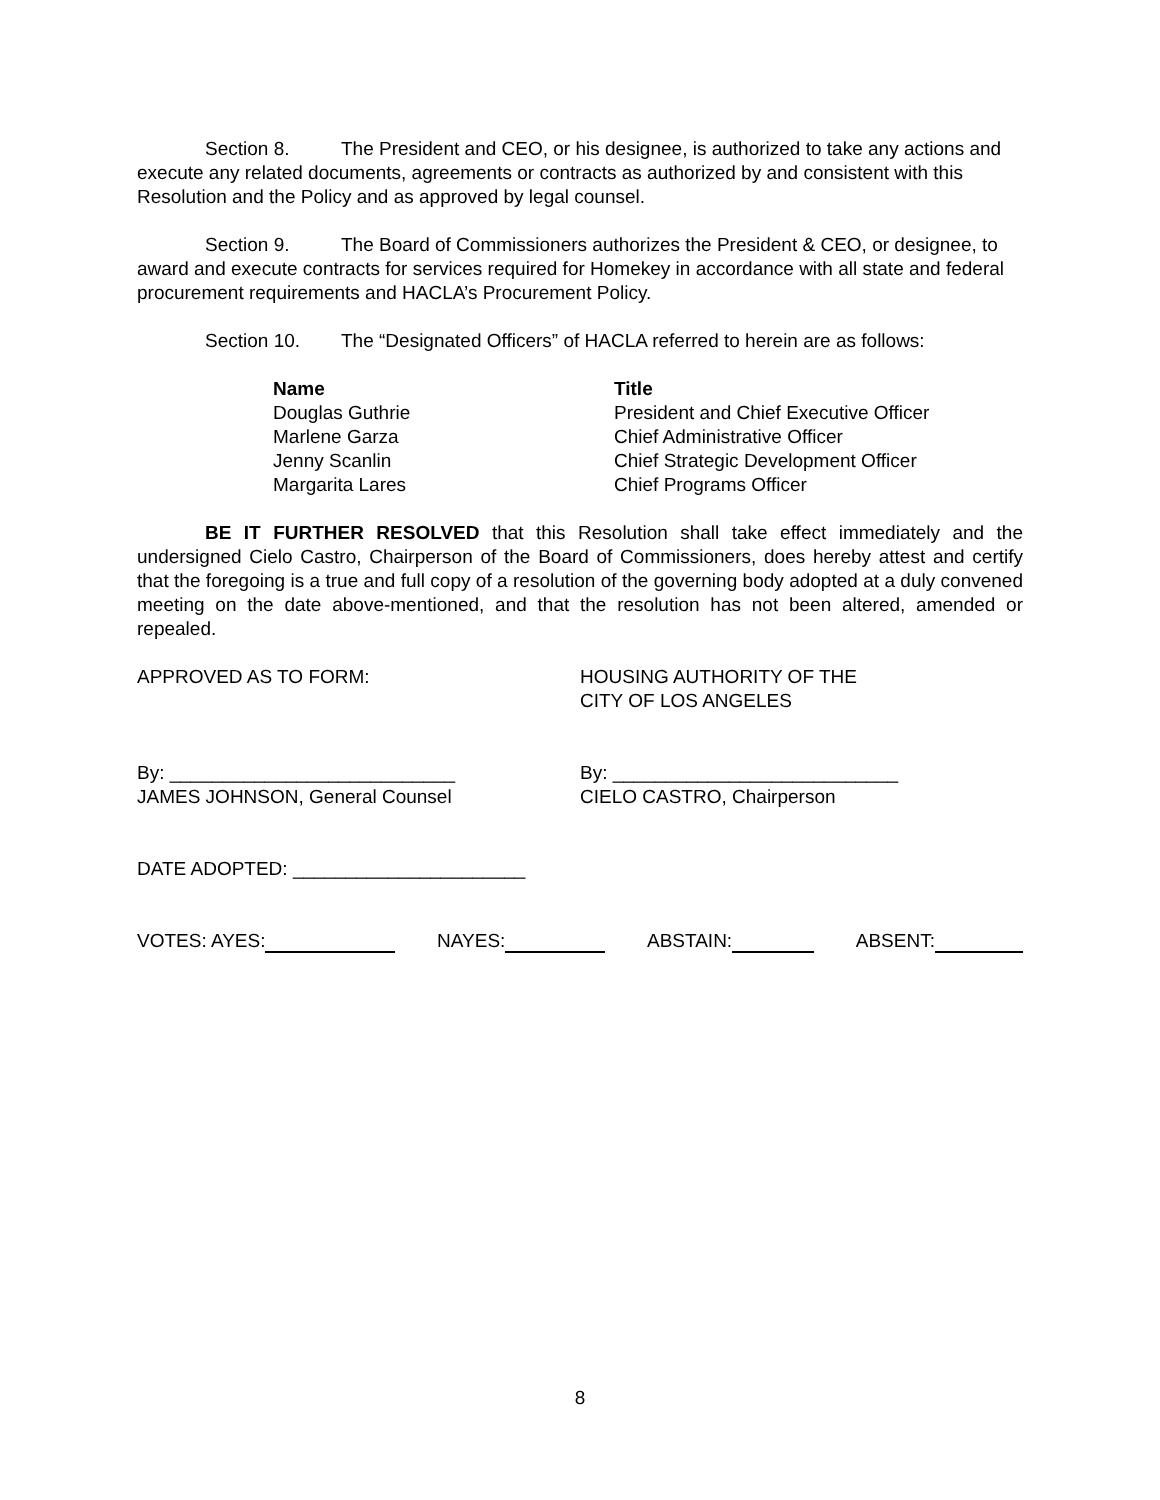Section 8. The President and CEO, or his designee, is authorized to take any actions and execute any related documents, agreements or contracts as authorized by and consistent with this Resolution and the Policy and as approved by legal counsel.
Section 9. The Board of Commissioners authorizes the President & CEO, or designee, to award and execute contracts for services required for Homekey in accordance with all state and federal procurement requirements and HACLA’s Procurement Policy.
Section 10. The “Designated Officers” of HACLA referred to herein are as follows:
| Name | Title |
| --- | --- |
| Douglas Guthrie | President and Chief Executive Officer |
| Marlene Garza | Chief Administrative Officer |
| Jenny Scanlin | Chief Strategic Development Officer |
| Margarita Lares | Chief Programs Officer |
BE IT FURTHER RESOLVED that this Resolution shall take effect immediately and the undersigned Cielo Castro, Chairperson of the Board of Commissioners, does hereby attest and certify that the foregoing is a true and full copy of a resolution of the governing body adopted at a duly convened meeting on the date above-mentioned, and that the resolution has not been altered, amended or repealed.
APPROVED AS TO FORM: HOUSING AUTHORITY OF THE
CITY OF LOS ANGELES
By: ___________________________
JAMES JOHNSON, General Counsel
By: ___________________________
CIELO CASTRO, Chairperson
DATE ADOPTED: ______________________
VOTES: AYES: NAYES: ABSTAIN: ABSENT:
8